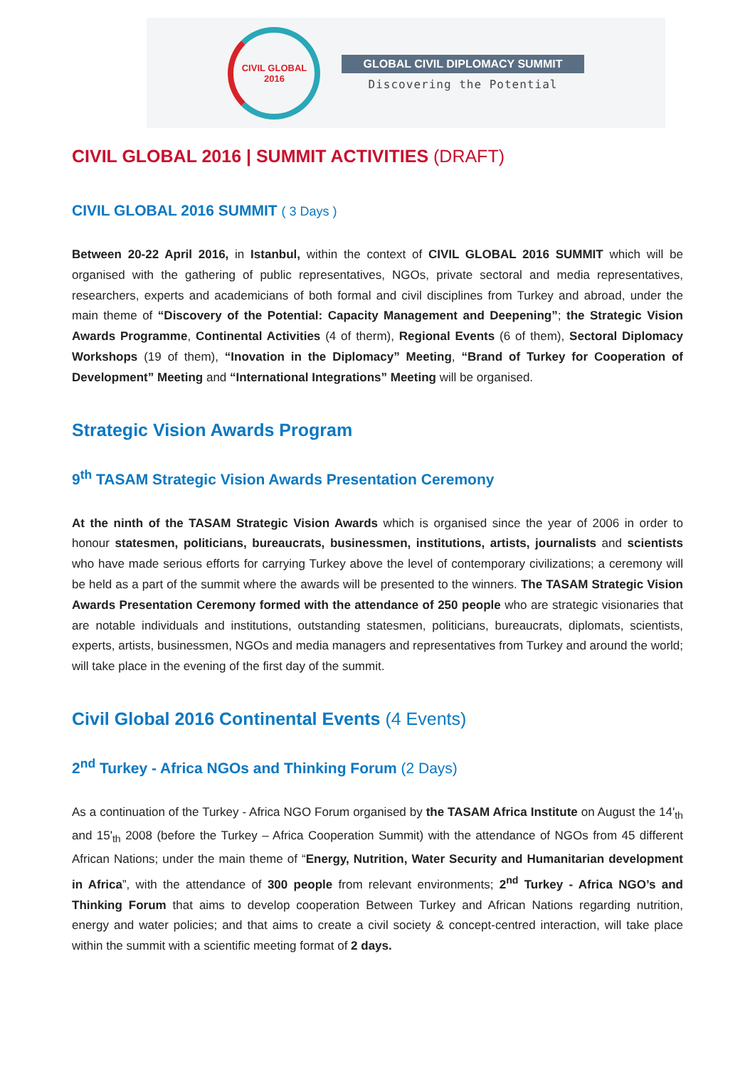CIVIL GLOBAL
2016
GLOBAL CIVIL DIPLOMACY SUMMIT
Discovering the Potential
CIVIL GLOBAL 2016 | SUMMIT ACTIVITIES (DRAFT)
CIVIL GLOBAL 2016 SUMMIT ( 3 Days )
Between 20-22 April 2016, in Istanbul, within the context of CIVIL GLOBAL 2016 SUMMIT which will be organised with the gathering of public representatives, NGOs, private sectoral and media representatives, researchers, experts and academicians of both formal and civil disciplines from Turkey and abroad, under the main theme of “Discovery of the Potential: Capacity Management and Deepening”; the Strategic Vision Awards Programme, Continental Activities (4 of therm), Regional Events (6 of them), Sectoral Diplomacy Workshops (19 of them), “Inovation in the Diplomacy” Meeting, “Brand of Turkey for Cooperation of Development” Meeting and “International Integrations” Meeting will be organised.
Strategic Vision Awards Program
9<sup>th</sup> TASAM Strategic Vision Awards Presentation Ceremony
At the ninth of the TASAM Strategic Vision Awards which is organised since the year of 2006 in order to honour statesmen, politicians, bureaucrats, businessmen, institutions, artists, journalists and scientists who have made serious efforts for carrying Turkey above the level of contemporary civilizations; a ceremony will be held as a part of the summit where the awards will be presented to the winners. The TASAM Strategic Vision Awards Presentation Ceremony formed with the attendance of 250 people who are strategic visionaries that are notable individuals and institutions, outstanding statesmen, politicians, bureaucrats, diplomats, scientists, experts, artists, businessmen, NGOs and media managers and representatives from Turkey and around the world; will take place in the evening of the first day of the summit.
Civil Global 2016 Continental Events (4 Events)
2<sup>nd</sup> Turkey - Africa NGOs and Thinking Forum (2 Days)
As a continuation of the Turkey - Africa NGO Forum organised by the TASAM Africa Institute on August the 14'<sub>th</sub> and 15'<sub>th</sub> 2008 (before the Turkey – Africa Cooperation Summit) with the attendance of NGOs from 45 different African Nations; under the main theme of “Energy, Nutrition, Water Security and Humanitarian development in Africa”, with the attendance of 300 people from relevant environments; 2<sup>nd</sup> Turkey - Africa NGO’s and Thinking Forum that aims to develop cooperation Between Turkey and African Nations regarding nutrition, energy and water policies; and that aims to create a civil society & concept-centred interaction, will take place within the summit with a scientific meeting format of 2 days.